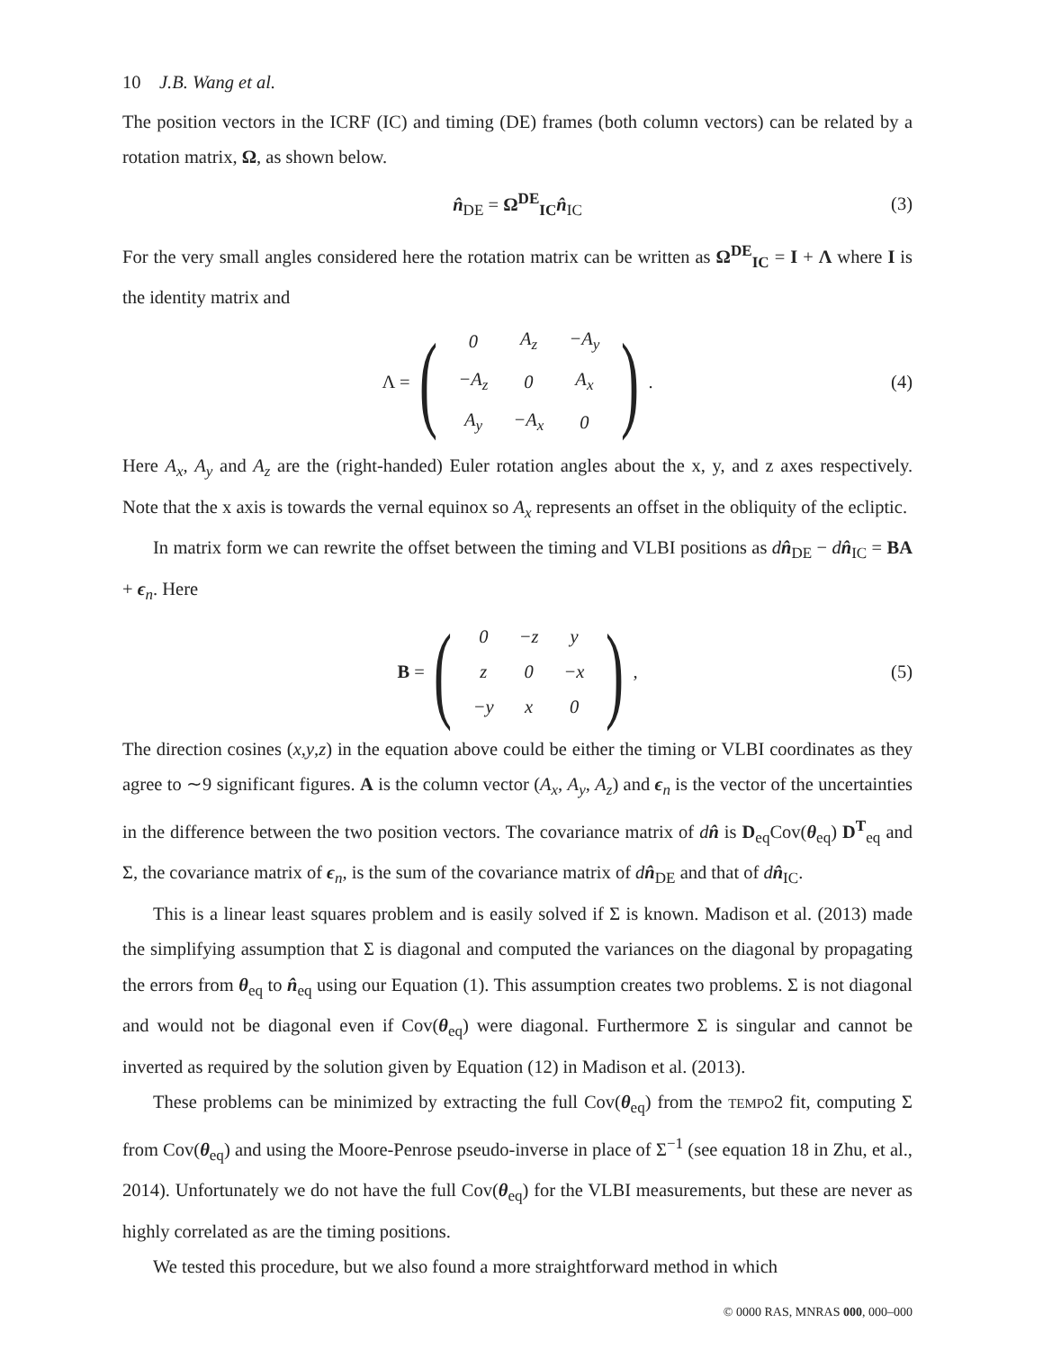10 J.B. Wang et al.
The position vectors in the ICRF (IC) and timing (DE) frames (both column vectors) can be related by a rotation matrix, Ω, as shown below.
n̂<sub>DE</sub> = Ω<sup>DE</sup><sub>IC</sub>n̂<sub>IC</sub> (3)
For the very small angles considered here the rotation matrix can be written as Ω<sup>DE</sup><sub>IC</sub> = I + Λ where I is the identity matrix and
Λ = (
| 0 | A<sub>z</sub> | −A<sub>y</sub> |
| −A<sub>z</sub> | 0 | A<sub>x</sub> |
| A<sub>y</sub> | −A<sub>x</sub> | 0 |
). (4)
Here A<sub>x</sub>, A<sub>y</sub> and A<sub>z</sub> are the (right-handed) Euler rotation angles about the x, y, and z axes respectively. Note that the x axis is towards the vernal equinox so A<sub>x</sub> represents an offset in the obliquity of the ecliptic.
In matrix form we can rewrite the offset between the timing and VLBI positions as dn̂<sub>DE</sub> − dn̂<sub>IC</sub> = BA + ϵ<sub>n</sub>. Here
B = (
| 0 | −z | y |
| z | 0 | −x |
| −y | x | 0 |
), (5)
The direction cosines (x,y,z) in the equation above could be either the timing or VLBI coordinates as they agree to ∼9 significant figures. A is the column vector (A<sub>x</sub>, A<sub>y</sub>, A<sub>z</sub>) and ϵ<sub>n</sub> is the vector of the uncertainties in the difference between the two position vectors. The covariance matrix of dn̂ is D<sub>eq</sub>Cov(θ<sub>eq</sub>) D<sup>T</sup><sub>eq</sub> and Σ, the covariance matrix of ϵ<sub>n</sub>, is the sum of the covariance matrix of dn̂<sub>DE</sub> and that of dn̂<sub>IC</sub>.
This is a linear least squares problem and is easily solved if Σ is known. Madison et al. (2013) made the simplifying assumption that Σ is diagonal and computed the variances on the diagonal by propagating the errors from θ<sub>eq</sub> to n̂<sub>eq</sub> using our Equation (1). This assumption creates two problems. Σ is not diagonal and would not be diagonal even if Cov(θ<sub>eq</sub>) were diagonal. Furthermore Σ is singular and cannot be inverted as required by the solution given by Equation (12) in Madison et al. (2013).
These problems can be minimized by extracting the full Cov(θ<sub>eq</sub>) from the TEMPO2 fit, computing Σ from Cov(θ<sub>eq</sub>) and using the Moore-Penrose pseudo-inverse in place of Σ<sup>−1</sup> (see equation 18 in Zhu, et al., 2014). Unfortunately we do not have the full Cov(θ<sub>eq</sub>) for the VLBI measurements, but these are never as highly correlated as are the timing positions.
We tested this procedure, but we also found a more straightforward method in which
© 0000 RAS, MNRAS 000, 000–000